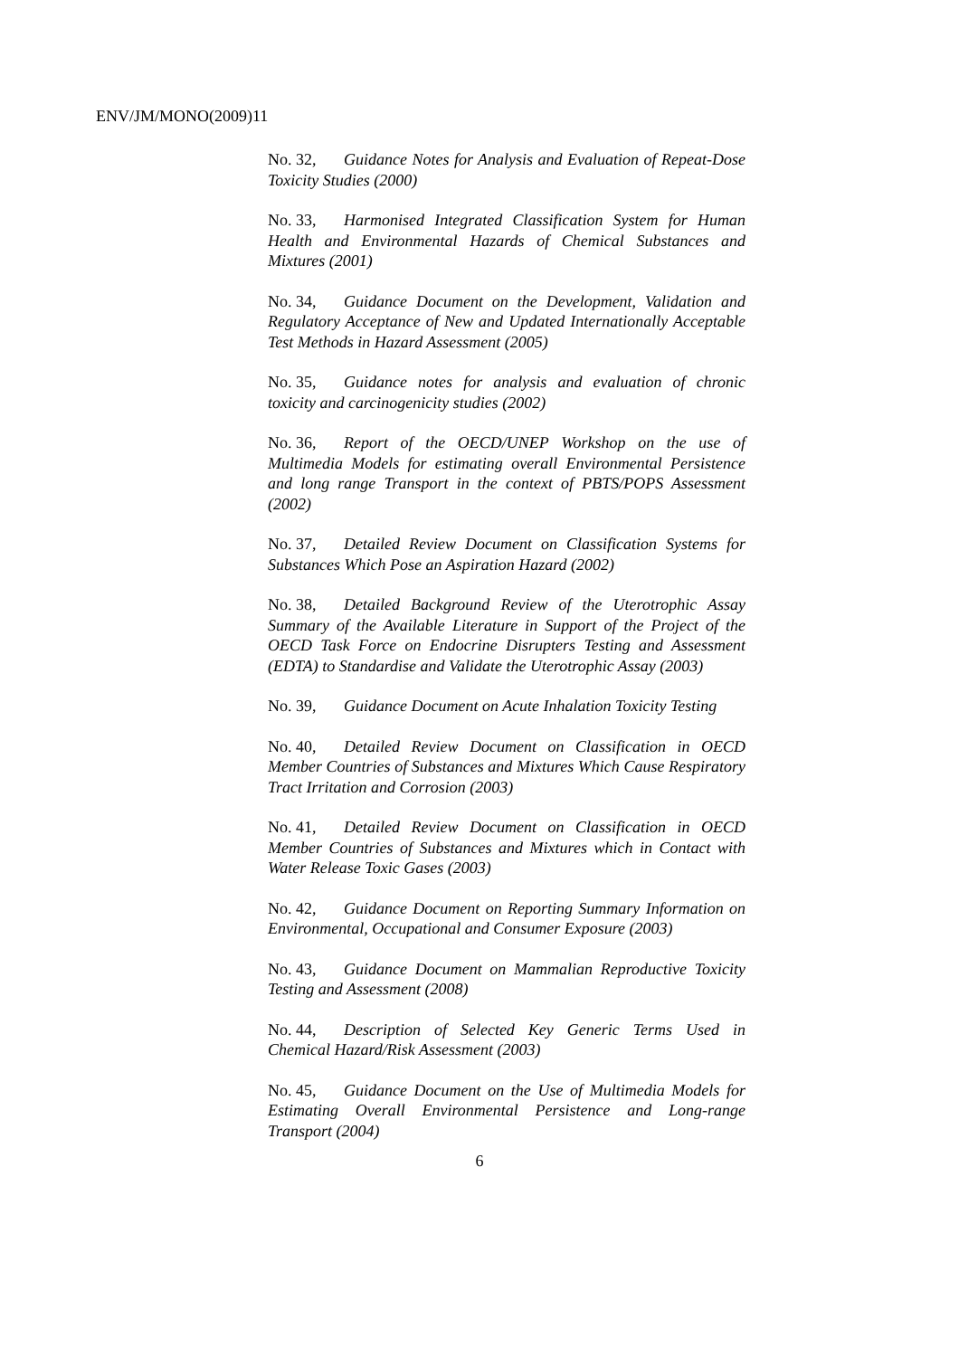ENV/JM/MONO(2009)11
No. 32, Guidance Notes for Analysis and Evaluation of Repeat-Dose Toxicity Studies (2000)
No. 33, Harmonised Integrated Classification System for Human Health and Environmental Hazards of Chemical Substances and Mixtures (2001)
No. 34, Guidance Document on the Development, Validation and Regulatory Acceptance of New and Updated Internationally Acceptable Test Methods in Hazard Assessment (2005)
No. 35, Guidance notes for analysis and evaluation of chronic toxicity and carcinogenicity studies (2002)
No. 36, Report of the OECD/UNEP Workshop on the use of Multimedia Models for estimating overall Environmental Persistence and long range Transport in the context of PBTS/POPS Assessment (2002)
No. 37, Detailed Review Document on Classification Systems for Substances Which Pose an Aspiration Hazard (2002)
No. 38, Detailed Background Review of the Uterotrophic Assay Summary of the Available Literature in Support of the Project of the OECD Task Force on Endocrine Disrupters Testing and Assessment (EDTA) to Standardise and Validate the Uterotrophic Assay (2003)
No. 39, Guidance Document on Acute Inhalation Toxicity Testing
No. 40, Detailed Review Document on Classification in OECD Member Countries of Substances and Mixtures Which Cause Respiratory Tract Irritation and Corrosion (2003)
No. 41, Detailed Review Document on Classification in OECD Member Countries of Substances and Mixtures which in Contact with Water Release Toxic Gases (2003)
No. 42, Guidance Document on Reporting Summary Information on Environmental, Occupational and Consumer Exposure (2003)
No. 43, Guidance Document on Mammalian Reproductive Toxicity Testing and Assessment (2008)
No. 44, Description of Selected Key Generic Terms Used in Chemical Hazard/Risk Assessment (2003)
No. 45, Guidance Document on the Use of Multimedia Models for Estimating Overall Environmental Persistence and Long-range Transport (2004)
6